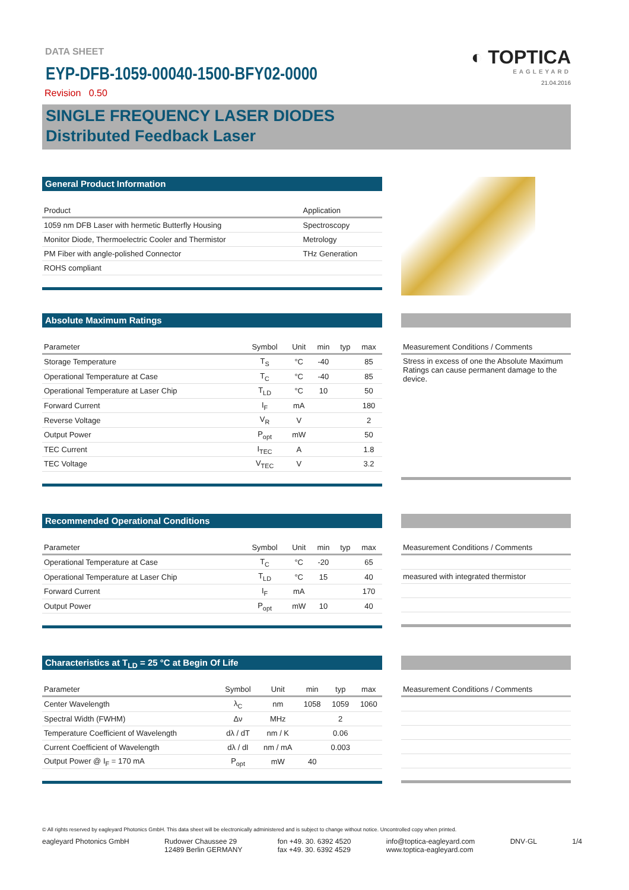DATA SHEET
EYP-DFB-1059-00040-1500-BFY02-0000
Revision 0.50
◐ TOPTICA
EAGLEYARD
21.04.2016
SINGLE FREQUENCY LASER DIODES
Distributed Feedback Laser
General Product Information
| Product | Application |
| --- | --- |
| 1059 nm DFB Laser with hermetic Butterfly Housing | Spectroscopy |
| Monitor Diode, Thermoelectric Cooler and Thermistor | Metrology |
| PM Fiber with angle-polished Connector | THz Generation |
| ROHS compliant | |
Absolute Maximum Ratings
| Parameter | Symbol | Unit | min | typ | max |
| --- | --- | --- | --- | --- | --- |
| Storage Temperature | T<sub>S</sub> | °C | -40 | | 85 |
| Operational Temperature at Case | T<sub>C</sub> | °C | -40 | | 85 |
| Operational Temperature at Laser Chip | T<sub>LD</sub> | °C | 10 | | 50 |
| Forward Current | I<sub>F</sub> | mA | | | 180 |
| Reverse Voltage | V<sub>R</sub> | V | | | 2 |
| Output Power | P<sub>opt</sub> | mW | | | 50 |
| TEC Current | I<sub>TEC</sub> | A | | | 1.8 |
| TEC Voltage | V<sub>TEC</sub> | V | | | 3.2 |
| Measurement Conditions / Comments |
| --- |
| Stress in excess of one the Absolute Maximum Ratings can cause permanent damage to the device. |
Recommended Operational Conditions
| Parameter | Symbol | Unit | min | typ | max |
| --- | --- | --- | --- | --- | --- |
| Operational Temperature at Case | T<sub>C</sub> | °C | -20 | | 65 |
| Operational Temperature at Laser Chip | T<sub>LD</sub> | °C | 15 | | 40 |
| Forward Current | I<sub>F</sub> | mA | | | 170 |
| Output Power | P<sub>opt</sub> | mW | 10 | | 40 |
| Measurement Conditions / Comments |
| --- |
| measured with integrated thermistor |
Characteristics at T<sub>LD</sub> = 25 °C at Begin Of Life
| Parameter | Symbol | Unit | min | typ | max |
| --- | --- | --- | --- | --- | --- |
| Center Wavelength | λ<sub>C</sub> | nm | 1058 | 1059 | 1060 |
| Spectral Width (FWHM) | Δν | MHz | | 2 | |
| Temperature Coefficient of Wavelength | dλ / dT | nm / K | | 0.06 | |
| Current Coefficient of Wavelength | dλ / dI | nm / mA | | 0.003 | |
| Output Power @ I<sub>F</sub> = 170 mA | P<sub>opt</sub> | mW | 40 | | |
| Measurement Conditions / Comments |
| --- |
© All rights reserved by eagleyard Photonics GmbH. This data sheet will be electronically administered and is subject to change without notice. Uncontrolled copy when printed.
eagleyard Photonics GmbH Rudower Chaussee 29
12489 Berlin GERMANY
fon +49. 30. 6392 4520
fax +49. 30. 6392 4529
info@toptica-eagleyard.com
www.toptica-eagleyard.com
DNV·GL 1/4